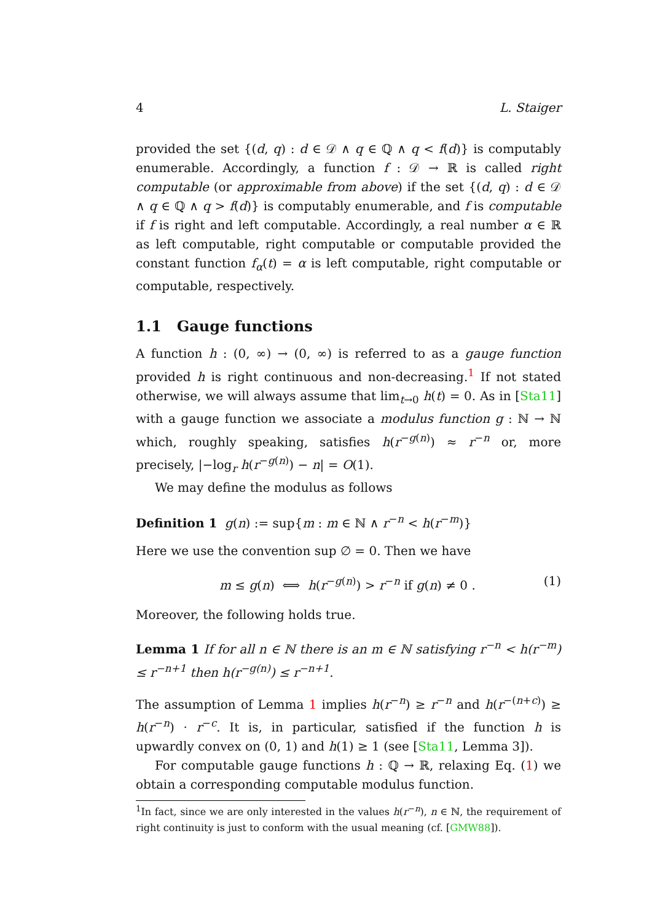4 L. Staiger
provided the set {(d, q) : d ∈ 𝒟 ∧ q ∈ ℚ ∧ q < f(d)} is computably enumerable. Accordingly, a function f : 𝒟 → ℝ is called right computable (or approximable from above) if the set {(d, q) : d ∈ 𝒟 ∧ q ∈ ℚ ∧ q > f(d)} is computably enumerable, and f is computable if f is right and left computable. Accordingly, a real number α ∈ ℝ as left computable, right computable or computable provided the constant function f<sub>α</sub>(t) = α is left computable, right computable or computable, respectively.
1.1 Gauge functions
A function h : (0, ∞) → (0, ∞) is referred to as a gauge function provided h is right continuous and non-decreasing.<sup>1</sup> If not stated otherwise, we will always assume that lim<sub>t→0</sub> h(t) = 0. As in [Sta11] with a gauge function we associate a modulus function g : ℕ → ℕ which, roughly speaking, satisfies h(r<sup>−g(n)</sup>) ≈ r<sup>−n</sup> or, more precisely, |−log<sub>r</sub> h(r<sup>−g(n)</sup>) − n| = O(1).
We may define the modulus as follows
Definition 1 g(n) := sup{m : m ∈ ℕ ∧ r<sup>−n</sup> < h(r<sup>−m</sup>)}
Here we use the convention sup ∅ = 0. Then we have
m ≤ g(n) ⟺ h(r<sup>−g(n)</sup>) > r<sup>−n</sup> if g(n) ≠ 0 . (1)
Moreover, the following holds true.
Lemma 1 If for all n ∈ ℕ there is an m ∈ ℕ satisfying r<sup>−n</sup> < h(r<sup>−m</sup>) ≤ r<sup>−n+1</sup> then h(r<sup>−g(n)</sup>) ≤ r<sup>−n+1</sup>.
The assumption of Lemma 1 implies h(r<sup>−n</sup>) ≥ r<sup>−n</sup> and h(r<sup>−(n+c)</sup>) ≥ h(r<sup>−n</sup>) · r<sup>−c</sup>. It is, in particular, satisfied if the function h is upwardly convex on (0, 1) and h(1) ≥ 1 (see [Sta11, Lemma 3]).
For computable gauge functions h : ℚ → ℝ, relaxing Eq. (1) we obtain a corresponding computable modulus function.
<sup>1</sup> In fact, since we are only interested in the values h(r<sup>−n</sup>), n ∈ ℕ, the requirement of right continuity is just to conform with the usual meaning (cf. [GMW88]).